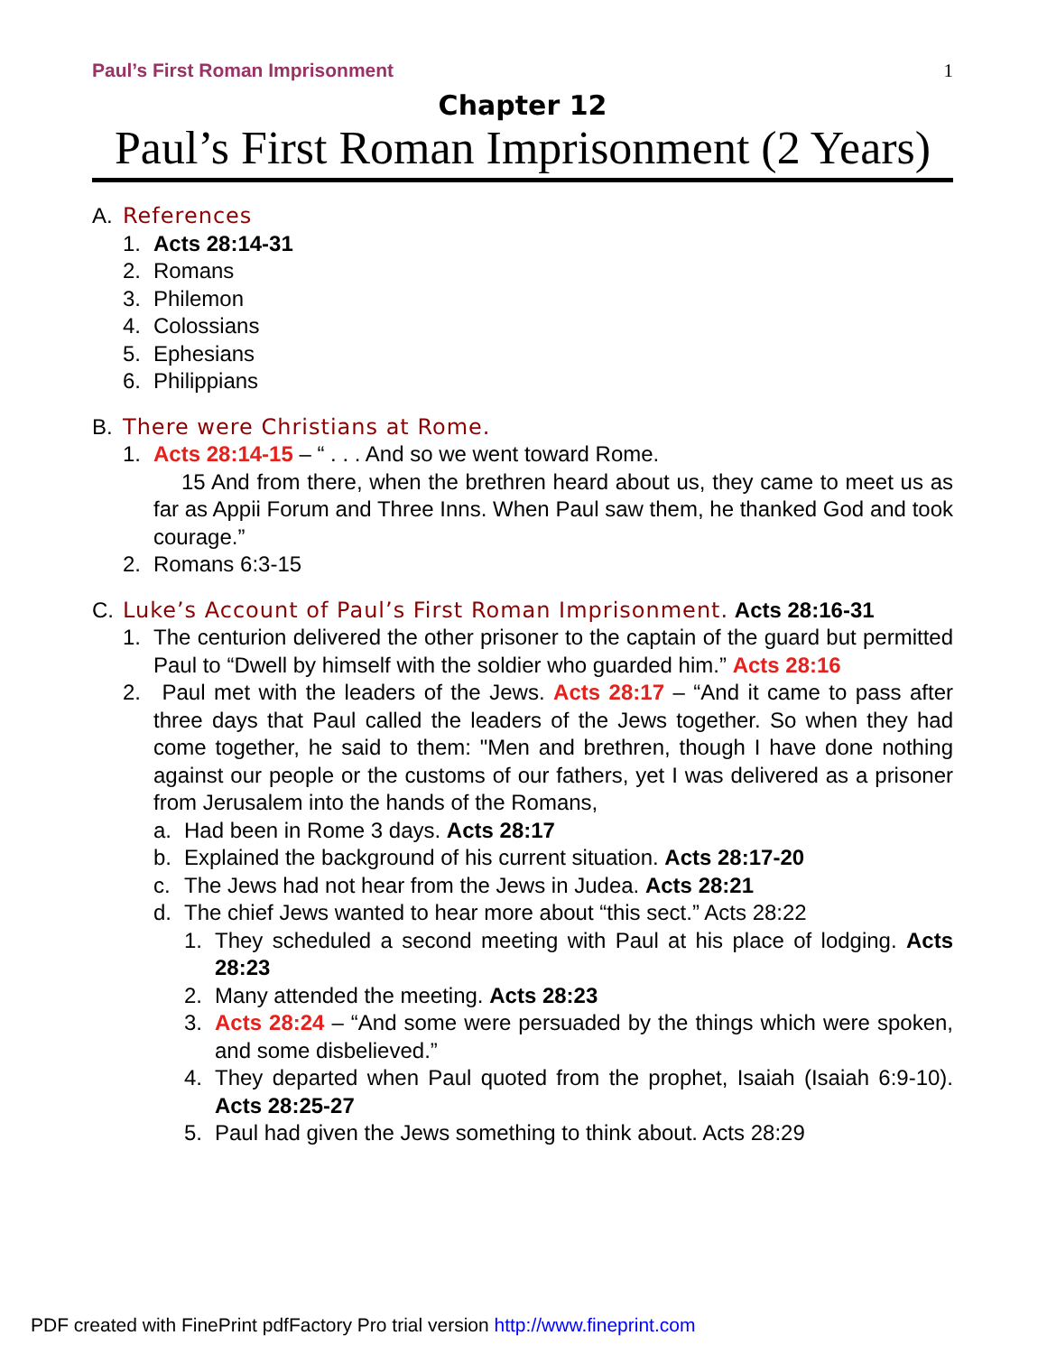Paul’s First Roman Imprisonment 1
Chapter 12
Paul’s First Roman Imprisonment (2 Years)
A. References
1. Acts 28:14-31
2. Romans
3. Philemon
4. Colossians
5. Ephesians
6. Philippians
B. There were Christians at Rome.
1. Acts 28:14-15 – “ . . . And so we went toward Rome.
15 And from there, when the brethren heard about us, they came to meet us as far as Appii Forum and Three Inns. When Paul saw them, he thanked God and took courage.”
2. Romans 6:3-15
C. Luke’s Account of Paul’s First Roman Imprisonment. Acts 28:16-31
1. The centurion delivered the other prisoner to the captain of the guard but permitted Paul to “Dwell by himself with the soldier who guarded him.” Acts 28:16
2. Paul met with the leaders of the Jews. Acts 28:17 – “And it came to pass after three days that Paul called the leaders of the Jews together. So when they had come together, he said to them: "Men and brethren, though I have done nothing against our people or the customs of our fathers, yet I was delivered as a prisoner from Jerusalem into the hands of the Romans,
a. Had been in Rome 3 days. Acts 28:17
b. Explained the background of his current situation. Acts 28:17-20
c. The Jews had not hear from the Jews in Judea. Acts 28:21
d. The chief Jews wanted to hear more about “this sect.” Acts 28:22
1. They scheduled a second meeting with Paul at his place of lodging. Acts 28:23
2. Many attended the meeting. Acts 28:23
3. Acts 28:24 – “And some were persuaded by the things which were spoken, and some disbelieved.”
4. They departed when Paul quoted from the prophet, Isaiah (Isaiah 6:9-10). Acts 28:25-27
5. Paul had given the Jews something to think about. Acts 28:29
PDF created with FinePrint pdfFactory Pro trial version http://www.fineprint.com